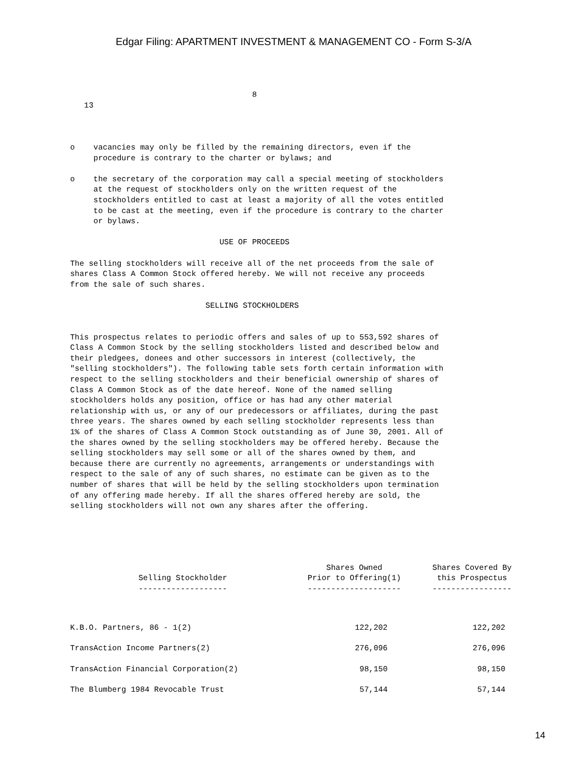Edgar Filing: APARTMENT INVESTMENT & MANAGEMENT CO - Form S-3/A
                                       8
   13



o    vacancies may only be filled by the remaining directors, even if the
     procedure is contrary to the charter or bylaws; and

o    the secretary of the corporation may call a special meeting of stockholders
     at the request of stockholders only on the written request of the
     stockholders entitled to cast at least a majority of all the votes entitled
     to be cast at the meeting, even if the procedure is contrary to the charter
     or bylaws.

                                USE OF PROCEEDS

The selling stockholders will receive all of the net proceeds from the sale of
shares Class A Common Stock offered hereby. We will not receive any proceeds
from the sale of such shares.

                             SELLING STOCKHOLDERS


This prospectus relates to periodic offers and sales of up to 553,592 shares of
Class A Common Stock by the selling stockholders listed and described below and
their pledgees, donees and other successors in interest (collectively, the
"selling stockholders"). The following table sets forth certain information with
respect to the selling stockholders and their beneficial ownership of shares of
Class A Common Stock as of the date hereof. None of the named selling
stockholders holds any position, office or has had any other material
relationship with us, or any of our predecessors or affiliates, during the past
three years. The shares owned by each selling stockholder represents less than
1% of the shares of Class A Common Stock outstanding as of June 30, 2001. All of
the shares owned by the selling stockholders may be offered hereby. Because the
selling stockholders may sell some or all of the shares owned by them, and
because there are currently no agreements, arrangements or understandings with
respect to the sale of any of such shares, no estimate can be given as to the
number of shares that will be held by the selling stockholders upon termination
of any offering made hereby. If all the shares offered hereby are sold, the
selling stockholders will not own any shares after the offering.
| Selling Stockholder ------------------- | Shares Owned Prior to Offering(1) -------------------- | Shares Covered By this Prospectus ----------------- |
| --- | --- | --- |
| K.B.O. Partners, 86 - 1(2) | 122,202 | 122,202 |
| TransAction Income Partners(2) | 276,096 | 276,096 |
| TransAction Financial Corporation(2) | 98,150 | 98,150 |
| The Blumberg 1984 Revocable Trust | 57,144 | 57,144 |
14